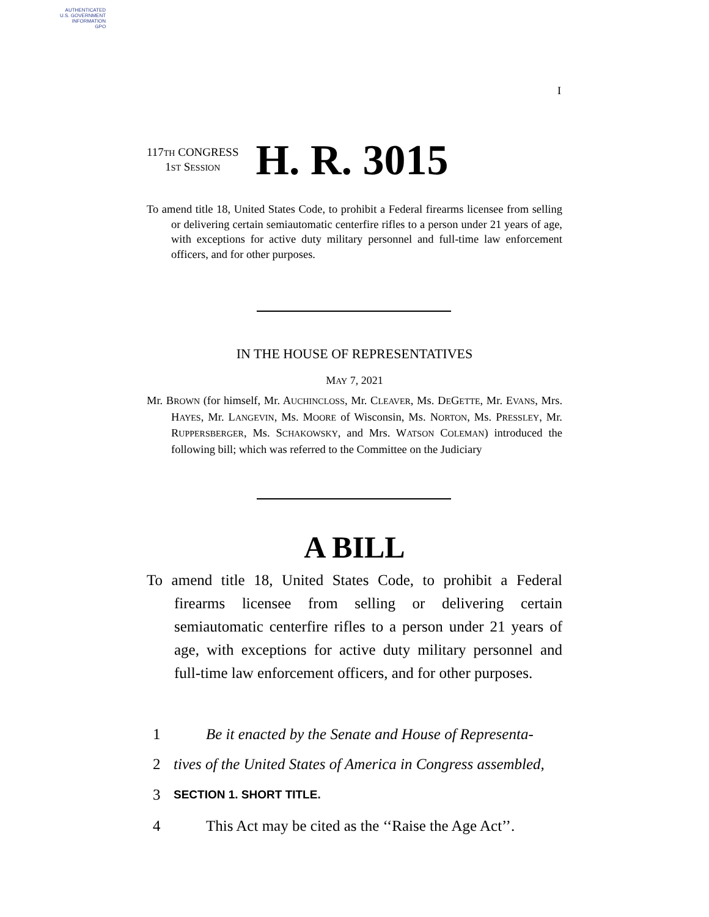AUTHENTICATED
U.S. GOVERNMENT
INFORMATION
GPO
I
117TH CONGRESS
1ST SESSION
H. R. 3015
To amend title 18, United States Code, to prohibit a Federal firearms licensee from selling or delivering certain semiautomatic centerfire rifles to a person under 21 years of age, with exceptions for active duty military personnel and full-time law enforcement officers, and for other purposes.
IN THE HOUSE OF REPRESENTATIVES
MAY 7, 2021
Mr. BROWN (for himself, Mr. AUCHINCLOSS, Mr. CLEAVER, Ms. DEGETTE, Mr. EVANS, Mrs. HAYES, Mr. LANGEVIN, Ms. MOORE of Wisconsin, Ms. NORTON, Ms. PRESSLEY, Mr. RUPPERSBERGER, Ms. SCHAKOWSKY, and Mrs. WATSON COLEMAN) introduced the following bill; which was referred to the Committee on the Judiciary
A BILL
To amend title 18, United States Code, to prohibit a Federal firearms licensee from selling or delivering certain semiautomatic centerfire rifles to a person under 21 years of age, with exceptions for active duty military personnel and full-time law enforcement officers, and for other purposes.
1 Be it enacted by the Senate and House of Representa-
2 tives of the United States of America in Congress assembled,
3 SECTION 1. SHORT TITLE.
4 This Act may be cited as the ‘‘Raise the Age Act’’.